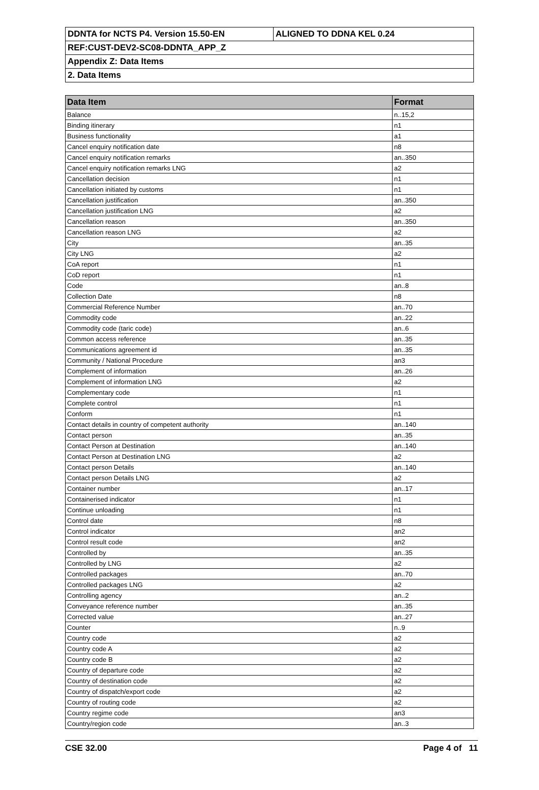| DDNTA for NCTS P4. Version 15.50-EN | ALIGNED TO DDNA KEL 0.24 |
| REF:CUST-DEV2-SC08-DDNTA_APP_Z | |
| Appendix Z: Data Items | |
| 2. Data Items | |
| Data Item | Format |
| --- | --- |
| Balance | n..15,2 |
| Binding itinerary | n1 |
| Business functionality | a1 |
| Cancel enquiry notification date | n8 |
| Cancel enquiry notification remarks | an..350 |
| Cancel enquiry notification remarks LNG | a2 |
| Cancellation decision | n1 |
| Cancellation initiated by customs | n1 |
| Cancellation justification | an..350 |
| Cancellation justification LNG | a2 |
| Cancellation reason | an..350 |
| Cancellation reason LNG | a2 |
| City | an..35 |
| City LNG | a2 |
| CoA report | n1 |
| CoD report | n1 |
| Code | an..8 |
| Collection Date | n8 |
| Commercial Reference Number | an..70 |
| Commodity code | an..22 |
| Commodity code (taric code) | an..6 |
| Common access reference | an..35 |
| Communications agreement id | an..35 |
| Community / National Procedure | an3 |
| Complement of information | an..26 |
| Complement of information LNG | a2 |
| Complementary code | n1 |
| Complete control | n1 |
| Conform | n1 |
| Contact details in country of competent authority | an..140 |
| Contact person | an..35 |
| Contact Person at Destination | an..140 |
| Contact Person at Destination LNG | a2 |
| Contact person Details | an..140 |
| Contact person Details LNG | a2 |
| Container number | an..17 |
| Containerised indicator | n1 |
| Continue unloading | n1 |
| Control date | n8 |
| Control indicator | an2 |
| Control result code | an2 |
| Controlled by | an..35 |
| Controlled by LNG | a2 |
| Controlled packages | an..70 |
| Controlled packages LNG | a2 |
| Controlling agency | an..2 |
| Conveyance reference number | an..35 |
| Corrected value | an..27 |
| Counter | n..9 |
| Country code | a2 |
| Country code A | a2 |
| Country code B | a2 |
| Country of departure code | a2 |
| Country of destination code | a2 |
| Country of dispatch/export code | a2 |
| Country of routing code | a2 |
| Country regime code | an3 |
| Country/region code | an..3 |
CSE 32.00 Page 4 of 11